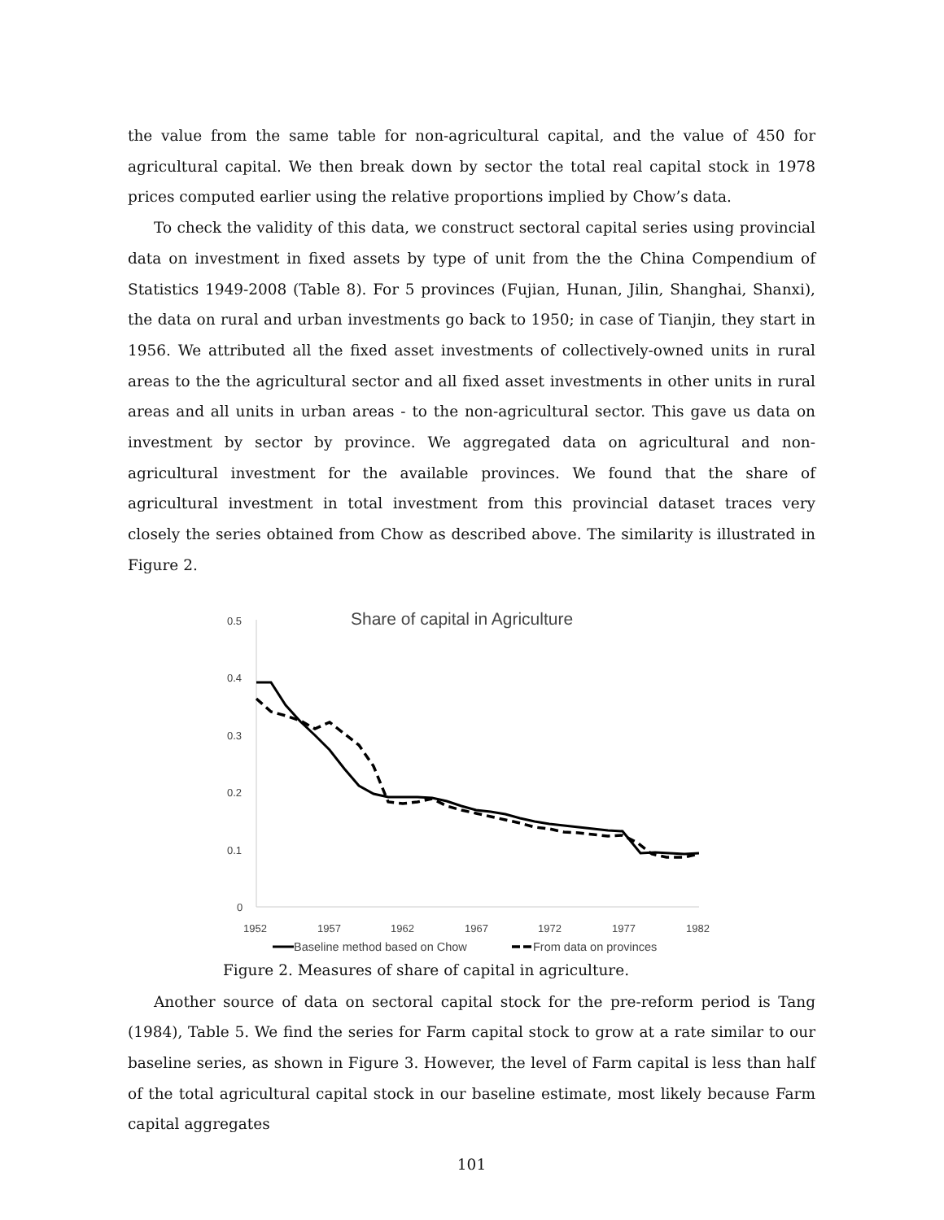the value from the same table for non-agricultural capital, and the value of 450 for agricultural capital. We then break down by sector the total real capital stock in 1978 prices computed earlier using the relative proportions implied by Chow’s data.
To check the validity of this data, we construct sectoral capital series using provincial data on investment in fixed assets by type of unit from the the China Compendium of Statistics 1949-2008 (Table 8). For 5 provinces (Fujian, Hunan, Jilin, Shanghai, Shanxi), the data on rural and urban investments go back to 1950; in case of Tianjin, they start in 1956. We attributed all the fixed asset investments of collectively-owned units in rural areas to the the agricultural sector and all fixed asset investments in other units in rural areas and all units in urban areas - to the non-agricultural sector. This gave us data on investment by sector by province. We aggregated data on agricultural and non-agricultural investment for the available provinces. We found that the share of agricultural investment in total investment from this provincial dataset traces very closely the series obtained from Chow as described above. The similarity is illustrated in Figure 2.
Share of capital in Agriculture
0.5
0.4
0.3
0.2
0.1
0
1952
1957
1962
1967
1972
1977
1982
Baseline method based on Chow
From data on provinces
Figure 2. Measures of share of capital in agriculture.
Another source of data on sectoral capital stock for the pre-reform period is Tang (1984), Table 5. We find the series for Farm capital stock to grow at a rate similar to our baseline series, as shown in Figure 3. However, the level of Farm capital is less than half of the total agricultural capital stock in our baseline estimate, most likely because Farm capital aggregates
101